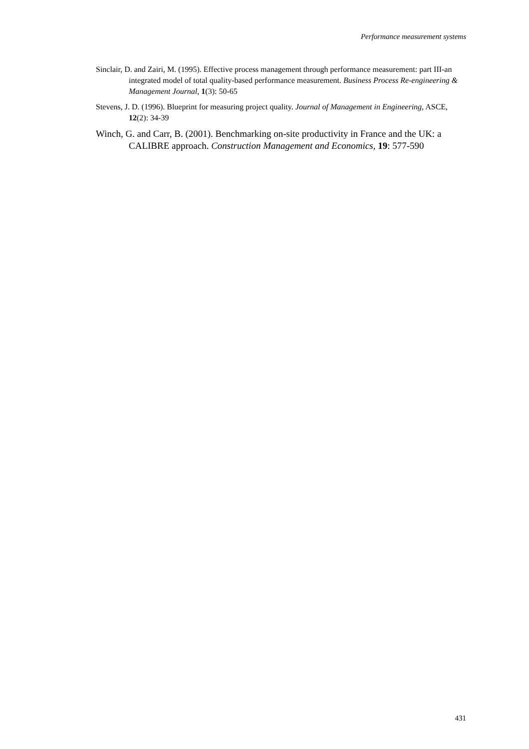Performance measurement systems
Sinclair, D. and Zairi, M. (1995). Effective process management through performance measurement: part III-an integrated model of total quality-based performance measurement. Business Process Re-engineering & Management Journal, 1(3): 50-65
Stevens, J. D. (1996). Blueprint for measuring project quality. Journal of Management in Engineering, ASCE, 12(2): 34-39
Winch, G. and Carr, B. (2001). Benchmarking on-site productivity in France and the UK: a CALIBRE approach. Construction Management and Economics, 19: 577-590
431